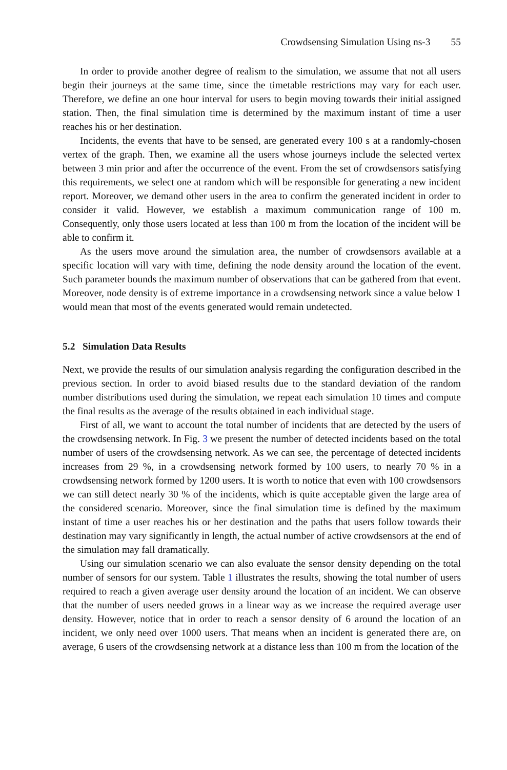Crowdsensing Simulation Using ns-3 55
In order to provide another degree of realism to the simulation, we assume that not all users begin their journeys at the same time, since the timetable restrictions may vary for each user. Therefore, we define an one hour interval for users to begin moving towards their initial assigned station. Then, the final simulation time is determined by the maximum instant of time a user reaches his or her destination.
Incidents, the events that have to be sensed, are generated every 100 s at a randomly-chosen vertex of the graph. Then, we examine all the users whose journeys include the selected vertex between 3 min prior and after the occurrence of the event. From the set of crowdsensors satisfying this requirements, we select one at random which will be responsible for generating a new incident report. Moreover, we demand other users in the area to confirm the generated incident in order to consider it valid. However, we establish a maximum communication range of 100 m. Consequently, only those users located at less than 100 m from the location of the incident will be able to confirm it.
As the users move around the simulation area, the number of crowdsensors available at a specific location will vary with time, defining the node density around the location of the event. Such parameter bounds the maximum number of observations that can be gathered from that event. Moreover, node density is of extreme importance in a crowdsensing network since a value below 1 would mean that most of the events generated would remain undetected.
5.2 Simulation Data Results
Next, we provide the results of our simulation analysis regarding the configuration described in the previous section. In order to avoid biased results due to the standard deviation of the random number distributions used during the simulation, we repeat each simulation 10 times and compute the final results as the average of the results obtained in each individual stage.
First of all, we want to account the total number of incidents that are detected by the users of the crowdsensing network. In Fig. 3 we present the number of detected incidents based on the total number of users of the crowdsensing network. As we can see, the percentage of detected incidents increases from 29 %, in a crowdsensing network formed by 100 users, to nearly 70 % in a crowdsensing network formed by 1200 users. It is worth to notice that even with 100 crowdsensors we can still detect nearly 30 % of the incidents, which is quite acceptable given the large area of the considered scenario. Moreover, since the final simulation time is defined by the maximum instant of time a user reaches his or her destination and the paths that users follow towards their destination may vary significantly in length, the actual number of active crowdsensors at the end of the simulation may fall dramatically.
Using our simulation scenario we can also evaluate the sensor density depending on the total number of sensors for our system. Table 1 illustrates the results, showing the total number of users required to reach a given average user density around the location of an incident. We can observe that the number of users needed grows in a linear way as we increase the required average user density. However, notice that in order to reach a sensor density of 6 around the location of an incident, we only need over 1000 users. That means when an incident is generated there are, on average, 6 users of the crowdsensing network at a distance less than 100 m from the location of the